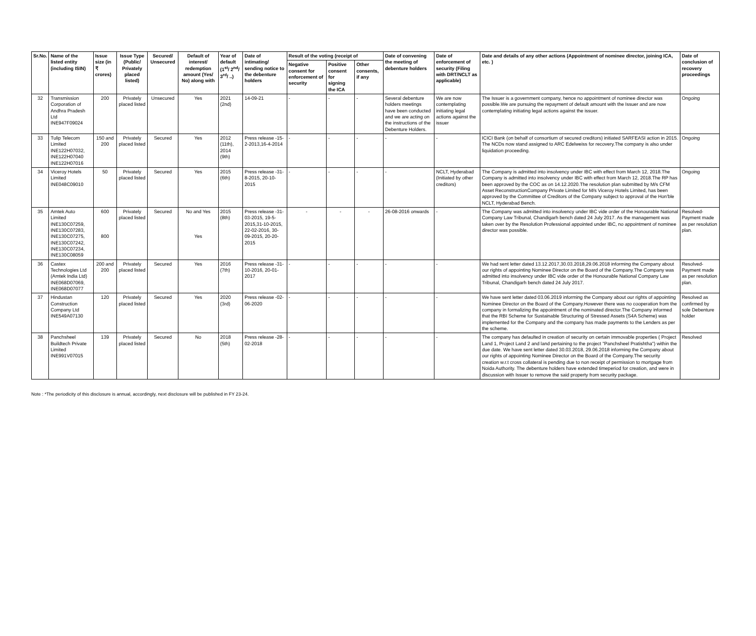| Sr.No. | Name of the listed entity (including ISIN) | Issue size (in ₹ crores) | Issue Type (Public/ Privately placed listed) | Secured/ Unsecured | Default of interest/ redemption amount (Yes/ No) along with | Year of default (1<sup>st</sup>/ 2<sup>nd</sup>/ 3<sup>rd</sup>/ ..) | Date of intimating/ sending notice to the debenture holders | Result of the voting (receipt of | | | Date of convening the meeting of debenture holders | Date of enforcement of security (Filing with DRT/NCLT as applicable) | Date and details of any other actions (Appointment of nominee director, joining ICA, etc. ) | Date of conclusion of recovery proceedings |
| --- | --- | --- | --- | --- | --- | --- | --- | --- | --- | --- | --- | --- | --- | --- |
| | | | | | | | | Negative consent for enforcement of security | Positive consent for signing the ICA | Other consents, if any | | | | |
| 32 | Transmission Corporation of Andhra Pradesh Ltd INE947F09024 | 200 | Privately placed listed | Unsecured | Yes | 2021 (2nd) | 14-09-21 | - | - | - | Several debenture holders meetings have been conducted and we are acting on the instructions of the Debenture Holders. | We are now contemplating initiating legal actions against the issuer | The Issuer is a government company, hence no appointment of nominee director was possible.We are pursuing the repayment of default amount with the Issuer and are now contemplating initiating legal actions against the issuer. | Ongoing |
| 33 | Tulip Telecom Limited INE122H07032, INE122H07040 INE122H07016 | 150 and 200 | Privately placed listed | Secured | Yes | 2012 (11th), 2014 (9th) | Press release -15-2-2013,16-4-2014 | - | - | - | - | - | ICICI Bank (on behalf of consortium of secured creditors) initiated SARFEASI action in 2015. The NCDs now stand assigned to ARC Edelweiss for recovery.The company is also under liquidation proceeding. | Ongoing |
| 34 | Viceroy Hotels Limited INE048C09010 | 50 | Privately placed listed | Secured | Yes | 2015 (6th) | Press release -31-8-2015, 20-10-2015 | - | - | - | - | NCLT, Hyderabad (Initiated by other creditors) | The Company is admitted into insolvency under IBC with effect from March 12, 2018.The Company is admitted into insolvency under IBC with effect from March 12, 2018.The RP has been approved by the COC as on 14.12.2020.The resolution plan submitted by M/s CFM Asset ReconstructionCompany Private Limited for M/s Viceroy Hotels Limited, has been approved by the Committee of Creditors of the Company subject to approval of the Hon'ble NCLT, Hyderabad Bench. | Ongoing |
| 35 | Amtek Auto Limited INE130C07259, INE130C07283, INE130C07275, INE130C07242, INE130C07234, INE130C08059 | 600 800 | Privately placed listed | Secured | No and Yes Yes | 2015 (8th) | Press release -31-03-2015, 19-5-2015,31-10-2015, 22-02-2016, 30-09-2015, 20-20-2015 | - | - | - | 26-08-2016 onwards | - | The Company was admitted into insolvency under IBC vide order of the Honourable National Company Law Tribunal, Chandigarh bench dated 24 July 2017. As the management was taken over by the Resolution Professional appointed under IBC, no appointment of nominee director was possible. | Resolved-Payment made as per resolution plan. |
| 36 | Castex Technologies Ltd (Amtek India Ltd) INE068D07069, INE068D07077 | 200 and 200 | Privately placed listed | Secured | Yes | 2016 (7th) | Press release -31-10-2016, 20-01-2017 | - | - | - | - | - | We had sent letter dated 13.12.2017,30.03.2018,29.06.2018 informing the Company about our rights of appointing Nominee Director on the Board of the Company.The Company was admitted into insolvency under IBC vide order of the Honourable National Company Law Tribunal, Chandigarh bench dated 24 July 2017. | Resolved-Payment made as per resolution plan. |
| 37 | Hindustan Construction Company Ltd INE549A07130 | 120 | Privately placed listed | Secured | Yes | 2020 (3rd) | Press release -02-06-2020 | - | - | - | - | - | We have sent letter dated 03.06.2019 informing the Company about our rights of appointing Nominee Director on the Board of the Company.However there was no cooperation from the company in formalizing the appointment of the nominated director.The Company informed that the RBI Scheme for Sustainable Structuring of Stressed Assets (S4A Scheme) was implemented for the Company and the company has made payments to the Lenders as per the scheme. | Resolved as confirmed by sole Debenture holder |
| 38 | Panchsheel Buildtech Private Limited INE991V07015 | 139 | Privately placed listed | Secured | No | 2018 (5th) | Press release -28-02-2018 | - | - | - | - | - | The company has defaulted in creation of security on certain immovable properties ( Project Land 1, Project Land 2 and land pertaining to the project "Panchsheel Pratishtha") within the due date. We have sent letter dated 30.03.2018, 29.06.2018 informing the Company about our rights of appointing Nominee Director on the Board of the Company.The security creation w.r.t cross collateral is pending due to non receipt of permission to mortgage from Noida Authority. The debenture holders have extended timeperiod for creation, and were in discussion with Issuer to remove the said property from security package. | Resolved |
Note : *The periodicity of this disclosure is annual, accordingly, next disclosure will be published in FY 23-24.